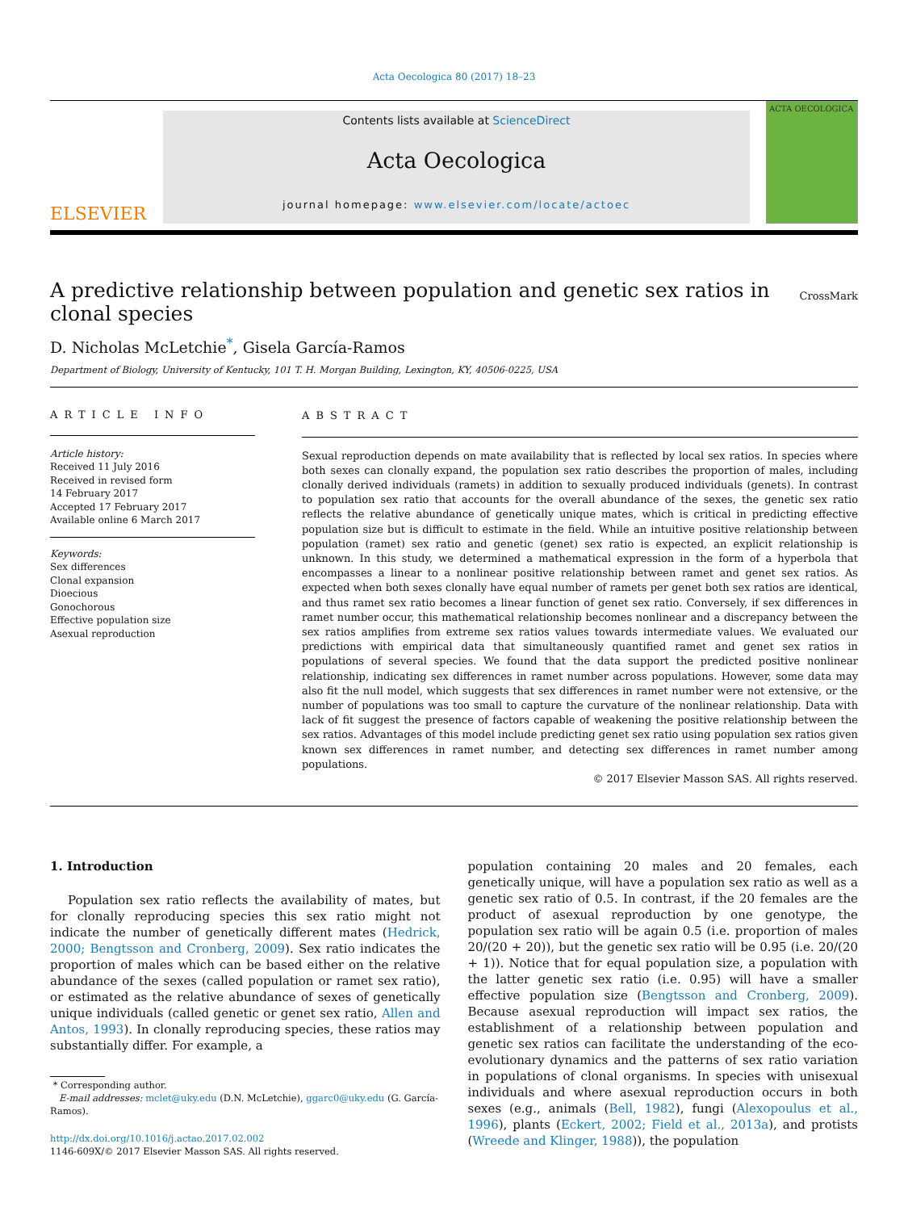Acta Oecologica 80 (2017) 18–23
ELSEVIER
Contents lists available at ScienceDirect
Acta Oecologica
journal homepage: www.elsevier.com/locate/actoec
ACTA OECOLOGICA
A predictive relationship between population and genetic sex ratios in
clonal species CrossMark
D. Nicholas McLetchie<sup>*</sup>, Gisela García-Ramos
Department of Biology, University of Kentucky, 101 T. H. Morgan Building, Lexington, KY, 40506-0225, USA
ARTICLE INFO
Article history:
Received 11 July 2016
Received in revised form
14 February 2017
Accepted 17 February 2017
Available online 6 March 2017
Keywords:
Sex differences
Clonal expansion
Dioecious
Gonochorous
Effective population size
Asexual reproduction
ABSTRACT
Sexual reproduction depends on mate availability that is reflected by local sex ratios. In species where both sexes can clonally expand, the population sex ratio describes the proportion of males, including clonally derived individuals (ramets) in addition to sexually produced individuals (genets). In contrast to population sex ratio that accounts for the overall abundance of the sexes, the genetic sex ratio reflects the relative abundance of genetically unique mates, which is critical in predicting effective population size but is difficult to estimate in the field. While an intuitive positive relationship between population (ramet) sex ratio and genetic (genet) sex ratio is expected, an explicit relationship is unknown. In this study, we determined a mathematical expression in the form of a hyperbola that encompasses a linear to a nonlinear positive relationship between ramet and genet sex ratios. As expected when both sexes clonally have equal number of ramets per genet both sex ratios are identical, and thus ramet sex ratio becomes a linear function of genet sex ratio. Conversely, if sex differences in ramet number occur, this mathematical relationship becomes nonlinear and a discrepancy between the sex ratios amplifies from extreme sex ratios values towards intermediate values. We evaluated our predictions with empirical data that simultaneously quantified ramet and genet sex ratios in populations of several species. We found that the data support the predicted positive nonlinear relationship, indicating sex differences in ramet number across populations. However, some data may also fit the null model, which suggests that sex differences in ramet number were not extensive, or the number of populations was too small to capture the curvature of the nonlinear relationship. Data with lack of fit suggest the presence of factors capable of weakening the positive relationship between the sex ratios. Advantages of this model include predicting genet sex ratio using population sex ratios given known sex differences in ramet number, and detecting sex differences in ramet number among populations.
© 2017 Elsevier Masson SAS. All rights reserved.
1. Introduction
Population sex ratio reflects the availability of mates, but for clonally reproducing species this sex ratio might not indicate the number of genetically different mates (Hedrick, 2000; Bengtsson and Cronberg, 2009). Sex ratio indicates the proportion of males which can be based either on the relative abundance of the sexes (called population or ramet sex ratio), or estimated as the relative abundance of sexes of genetically unique individuals (called genetic or genet sex ratio, Allen and Antos, 1993). In clonally reproducing species, these ratios may substantially differ. For example, a
* Corresponding author.
E-mail addresses: mclet@uky.edu (D.N. McLetchie), ggarc0@uky.edu (G. García-
Ramos).
http://dx.doi.org/10.1016/j.actao.2017.02.002
1146-609X/© 2017 Elsevier Masson SAS. All rights reserved.
population containing 20 males and 20 females, each genetically unique, will have a population sex ratio as well as a genetic sex ratio of 0.5. In contrast, if the 20 females are the product of asexual reproduction by one genotype, the population sex ratio will be again 0.5 (i.e. proportion of males 20/(20 + 20)), but the genetic sex ratio will be 0.95 (i.e. 20/(20 + 1)). Notice that for equal population size, a population with the latter genetic sex ratio (i.e. 0.95) will have a smaller effective population size (Bengtsson and Cronberg, 2009). Because asexual reproduction will impact sex ratios, the establishment of a relationship between population and genetic sex ratios can facilitate the understanding of the eco-evolutionary dynamics and the patterns of sex ratio variation in populations of clonal organisms. In species with unisexual individuals and where asexual reproduction occurs in both sexes (e.g., animals (Bell, 1982), fungi (Alexopoulus et al., 1996), plants (Eckert, 2002; Field et al., 2013a), and protists (Wreede and Klinger, 1988)), the population